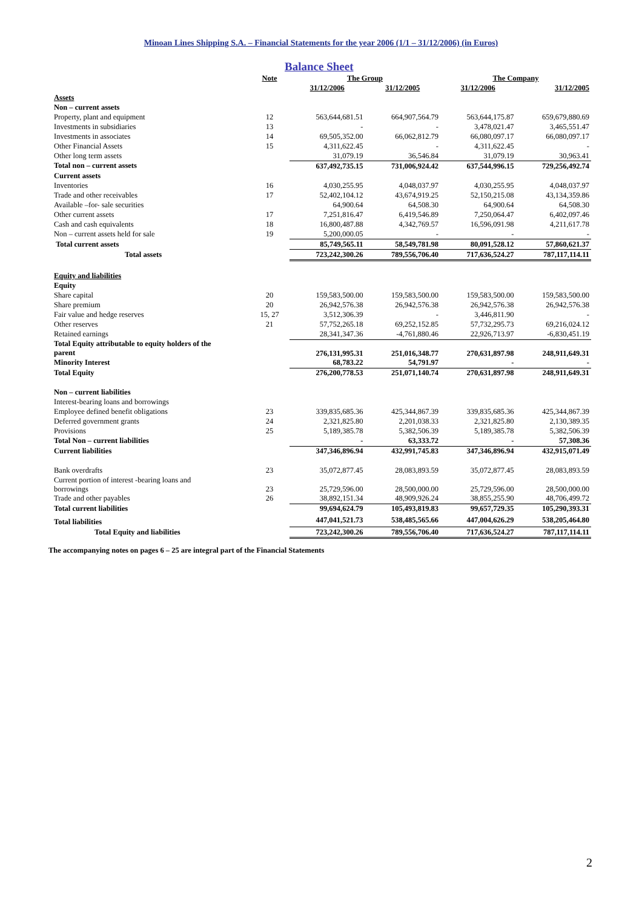Minoan Lines Shipping S.A. – Financial Statements for the year 2006 (1/1 – 31/12/2006) (in Euros)
Balance Sheet
| | Note | The Group | | The Company | |
| --- | --- | --- | --- | --- | --- |
| | | 31/12/2006 | 31/12/2005 | 31/12/2006 | 31/12/2005 |
| Assets | | | | | |
| Non – current assets | | | | | |
| Property, plant and equipment | 12 | 563,644,681.51 | 664,907,564.79 | 563,644,175.87 | 659,679,880.69 |
| Investments in subsidiaries | 13 | - | - | 3,478,021.47 | 3,465,551.47 |
| Investments in associates | 14 | 69,505,352.00 | 66,062,812.79 | 66,080,097.17 | 66,080,097.17 |
| Other Financial Assets | 15 | 4,311,622.45 | - | 4,311,622.45 | - |
| Other long term assets | | 31,079.19 | 36,546.84 | 31,079.19 | 30,963.41 |
| Total non – current assets | | 637,492,735.15 | 731,006,924.42 | 637,544,996.15 | 729,256,492.74 |
| Current assets | | | | | |
| Inventories | 16 | 4,030,255.95 | 4,048,037.97 | 4,030,255.95 | 4,048,037.97 |
| Trade and other receivables | 17 | 52,402,104.12 | 43,674,919.25 | 52,150,215.08 | 43,134,359.86 |
| Available –for- sale securities | | 64,900.64 | 64,508.30 | 64,900.64 | 64,508.30 |
| Other current assets | 17 | 7,251,816.47 | 6,419,546.89 | 7,250,064.47 | 6,402,097.46 |
| Cash and cash equivalents | 18 | 16,800,487.88 | 4,342,769.57 | 16,596,091.98 | 4,211,617.78 |
| Non – current assets held for sale | 19 | 5,200,000.05 | - | - | - |
| Total current assets | | 85,749,565.11 | 58,549,781.98 | 80,091,528.12 | 57,860,621.37 |
| Total assets | | 723,242,300.26 | 789,556,706.40 | 717,636,524.27 | 787,117,114.11 |
| Equity and liabilities | | | | | |
| Equity | | | | | |
| Share capital | 20 | 159,583,500.00 | 159,583,500.00 | 159,583,500.00 | 159,583,500.00 |
| Share premium | 20 | 26,942,576.38 | 26,942,576.38 | 26,942,576.38 | 26,942,576.38 |
| Fair value and hedge reserves | 15, 27 | 3,512,306.39 | - | 3,446,811.90 | - |
| Other reserves | 21 | 57,752,265.18 | 69,252,152.85 | 57,732,295.73 | 69,216,024.12 |
| Retained earnings | | 28,341,347.36 | -4,761,880.46 | 22,926,713.97 | -6,830,451.19 |
| Total Equity attributable to equity holders of the parent | | 276,131,995.31 | 251,016,348.77 | 270,631,897.98 | 248,911,649.31 |
| Minority Interest | | 68,783.22 | 54,791.97 | - | - |
| Total Equity | | 276,200,778.53 | 251,071,140.74 | 270,631,897.98 | 248,911,649.31 |
| Non – current liabilities | | | | | |
| Interest-bearing loans and borrowings | | | | | |
| Employee defined benefit obligations | 23 | 339,835,685.36 | 425,344,867.39 | 339,835,685.36 | 425,344,867.39 |
| Deferred government grants | 24 | 2,321,825.80 | 2,201,038.33 | 2,321,825.80 | 2,130,389.35 |
| Provisions | 25 | 5,189,385.78 | 5,382,506.39 | 5,189,385.78 | 5,382,506.39 |
| Total Non – current liabilities | | - | 63,333.72 | - | 57,308.36 |
| Current liabilities | | 347,346,896.94 | 432,991,745.83 | 347,346,896.94 | 432,915,071.49 |
| Bank overdrafts | 23 | 35,072,877.45 | 28,083,893.59 | 35,072,877.45 | 28,083,893.59 |
| Current portion of interest -bearing loans and borrowings | 23 | 25,729,596.00 | 28,500,000.00 | 25,729,596.00 | 28,500,000.00 |
| Trade and other payables | 26 | 38,892,151.34 | 48,909,926.24 | 38,855,255.90 | 48,706,499.72 |
| Total current liabilities | | 99,694,624.79 | 105,493,819.83 | 99,657,729.35 | 105,290,393.31 |
| Total liabilities | | 447,041,521.73 | 538,485,565.66 | 447,004,626.29 | 538,205,464.80 |
| Total Equity and liabilities | | 723,242,300.26 | 789,556,706.40 | 717,636,524.27 | 787,117,114.11 |
The accompanying notes on pages 6 – 25 are integral part of the Financial Statements
2